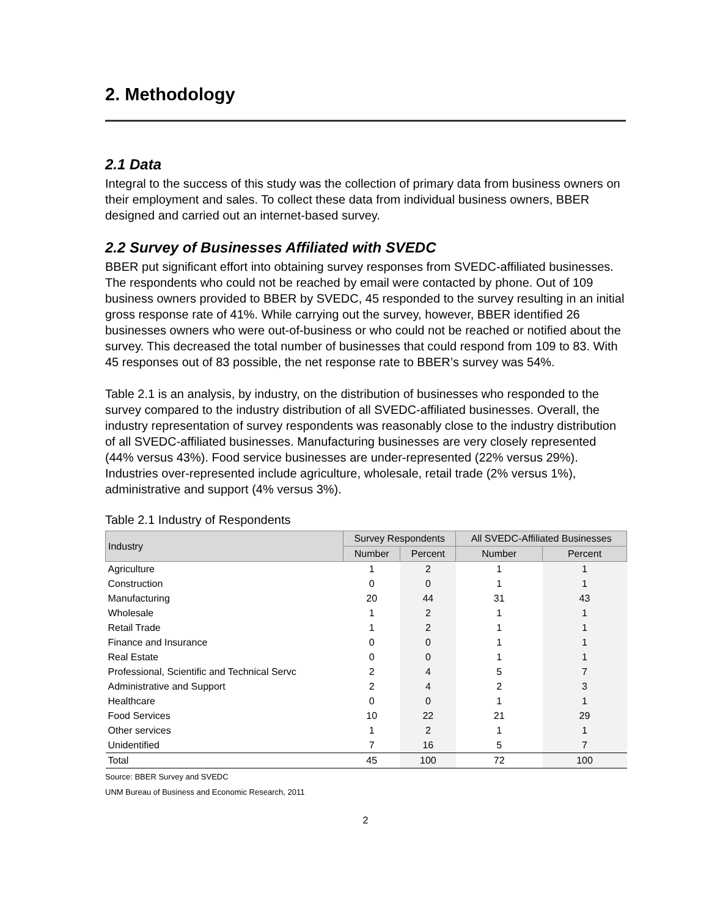2. Methodology
2.1 Data
Integral to the success of this study was the collection of primary data from business owners on their employment and sales. To collect these data from individual business owners, BBER designed and carried out an internet-based survey.
2.2 Survey of Businesses Affiliated with SVEDC
BBER put significant effort into obtaining survey responses from SVEDC-affiliated businesses. The respondents who could not be reached by email were contacted by phone. Out of 109 business owners provided to BBER by SVEDC, 45 responded to the survey resulting in an initial gross response rate of 41%. While carrying out the survey, however, BBER identified 26 businesses owners who were out-of-business or who could not be reached or notified about the survey. This decreased the total number of businesses that could respond from 109 to 83. With 45 responses out of 83 possible, the net response rate to BBER’s survey was 54%.
Table 2.1 is an analysis, by industry, on the distribution of businesses who responded to the survey compared to the industry distribution of all SVEDC-affiliated businesses. Overall, the industry representation of survey respondents was reasonably close to the industry distribution of all SVEDC-affiliated businesses. Manufacturing businesses are very closely represented (44% versus 43%). Food service businesses are under-represented (22% versus 29%). Industries over-represented include agriculture, wholesale, retail trade (2% versus 1%), administrative and support (4% versus 3%).
Table 2.1 Industry of Respondents
| Industry | Survey Respondents | | All SVEDC-Affiliated Businesses | |
| --- | --- | --- | --- | --- |
| | Number | Percent | Number | Percent |
| Agriculture | 1 | 2 | 1 | 1 |
| Construction | 0 | 0 | 1 | 1 |
| Manufacturing | 20 | 44 | 31 | 43 |
| Wholesale | 1 | 2 | 1 | 1 |
| Retail Trade | 1 | 2 | 1 | 1 |
| Finance and Insurance | 0 | 0 | 1 | 1 |
| Real Estate | 0 | 0 | 1 | 1 |
| Professional, Scientific and Technical Servc | 2 | 4 | 5 | 7 |
| Administrative and Support | 2 | 4 | 2 | 3 |
| Healthcare | 0 | 0 | 1 | 1 |
| Food Services | 10 | 22 | 21 | 29 |
| Other services | 1 | 2 | 1 | 1 |
| Unidentified | 7 | 16 | 5 | 7 |
| Total | 45 | 100 | 72 | 100 |
Source: BBER Survey and SVEDC
UNM Bureau of Business and Economic Research, 2011
2